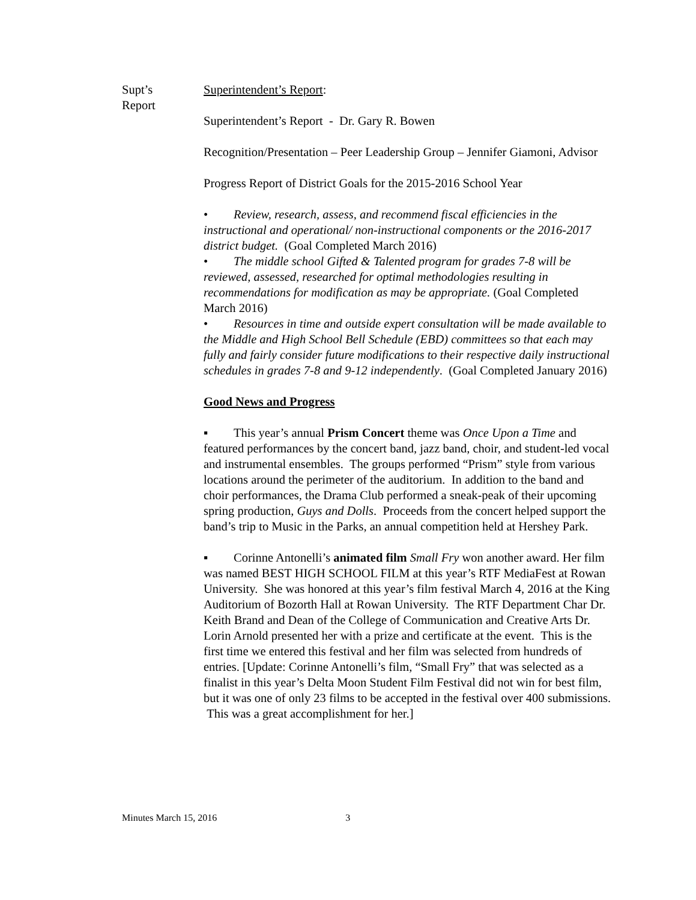Supt’s
Report
Superintendent’s Report:
Superintendent’s Report - Dr. Gary R. Bowen
Recognition/Presentation – Peer Leadership Group – Jennifer Giamoni, Advisor
Progress Report of District Goals for the 2015-2016 School Year
• Review, research, assess, and recommend fiscal efficiencies in the instructional and operational/ non-instructional components or the 2016-2017 district budget. (Goal Completed March 2016)
• The middle school Gifted & Talented program for grades 7-8 will be reviewed, assessed, researched for optimal methodologies resulting in recommendations for modification as may be appropriate. (Goal Completed March 2016)
• Resources in time and outside expert consultation will be made available to the Middle and High School Bell Schedule (EBD) committees so that each may fully and fairly consider future modifications to their respective daily instructional schedules in grades 7-8 and 9-12 independently. (Goal Completed January 2016)
Good News and Progress
▪ This year’s annual Prism Concert theme was Once Upon a Time and featured performances by the concert band, jazz band, choir, and student-led vocal and instrumental ensembles. The groups performed “Prism” style from various locations around the perimeter of the auditorium. In addition to the band and choir performances, the Drama Club performed a sneak-peak of their upcoming spring production, Guys and Dolls. Proceeds from the concert helped support the band’s trip to Music in the Parks, an annual competition held at Hershey Park.
▪ Corinne Antonelli’s animated film Small Fry won another award. Her film was named BEST HIGH SCHOOL FILM at this year’s RTF MediaFest at Rowan University. She was honored at this year’s film festival March 4, 2016 at the King Auditorium of Bozorth Hall at Rowan University. The RTF Department Char Dr. Keith Brand and Dean of the College of Communication and Creative Arts Dr. Lorin Arnold presented her with a prize and certificate at the event. This is the first time we entered this festival and her film was selected from hundreds of entries. [Update: Corinne Antonelli’s film, “Small Fry” that was selected as a finalist in this year’s Delta Moon Student Film Festival did not win for best film, but it was one of only 23 films to be accepted in the festival over 400 submissions. This was a great accomplishment for her.]
Minutes March 15, 2016 3